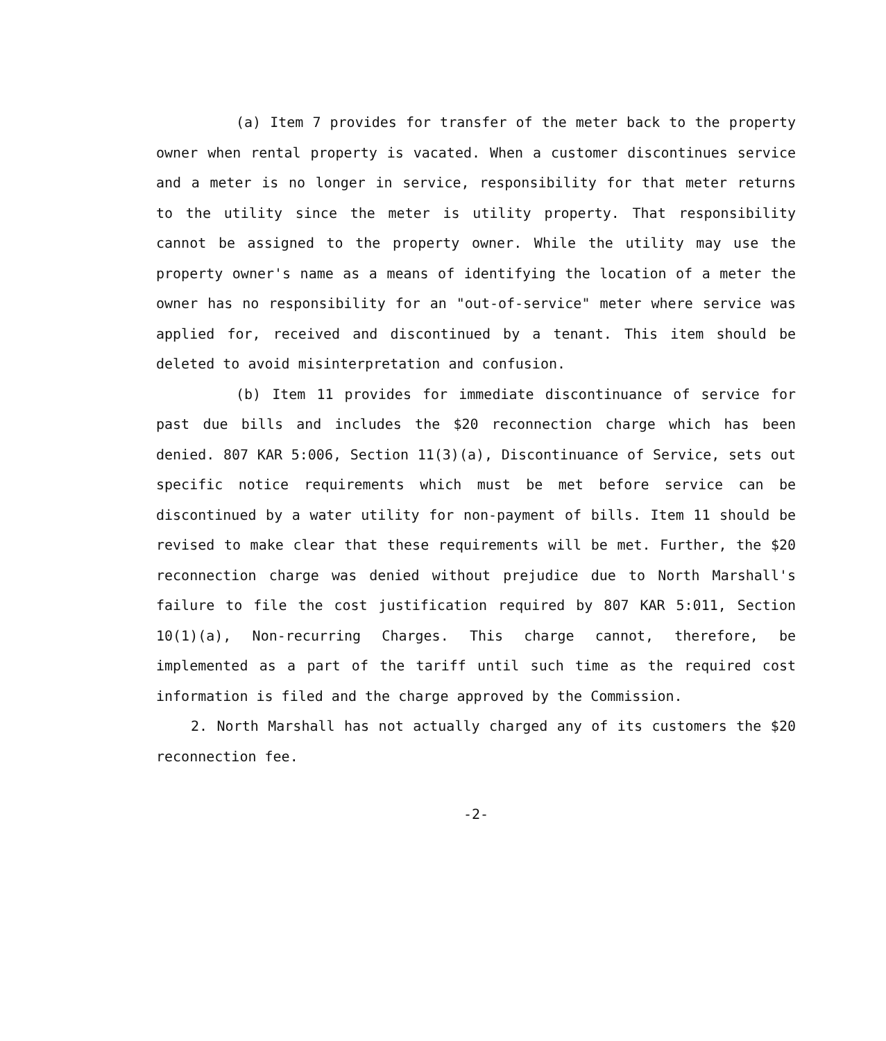(a) Item 7 provides for transfer of the meter back to the property owner when rental property is vacated. When a customer discontinues service and a meter is no longer in service, responsibility for that meter returns to the utility since the meter is utility property. That responsibility cannot be assigned to the property owner. While the utility may use the property owner's name as a means of identifying the location of a meter the owner has no responsibility for an "out-of-service" meter where service was applied for, received and discontinued by a tenant. This item should be deleted to avoid misinterpretation and confusion.
(b) Item 11 provides for immediate discontinuance of service for past due bills and includes the $20 reconnection charge which has been denied. 807 KAR 5:006, Section 11(3)(a), Discontinuance of Service, sets out specific notice requirements which must be met before service can be discontinued by a water utility for non-payment of bills. Item 11 should be revised to make clear that these requirements will be met. Further, the $20 reconnection charge was denied without prejudice due to North Marshall's failure to file the cost justification required by 807 KAR 5:011, Section 10(1)(a), Non-recurring Charges. This charge cannot, therefore, be implemented as a part of the tariff until such time as the required cost information is filed and the charge approved by the Commission.
2. North Marshall has not actually charged any of its customers the $20 reconnection fee.
-2-